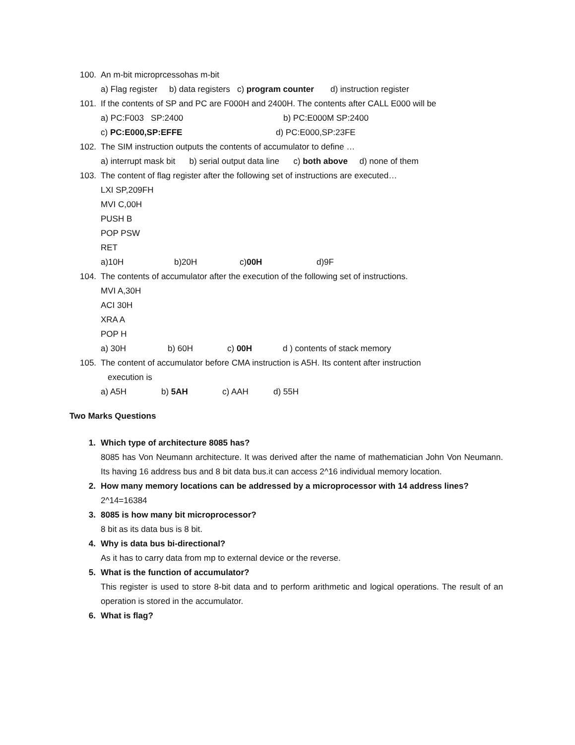100. An m-bit microprcessohas m-bit
a) Flag register b) data registers c) program counter d) instruction register
101. If the contents of SP and PC are F000H and 2400H. The contents after CALL E000 will be
a) PC:F003 SP:2400 b) PC:E000M SP:2400
c) PC:E000,SP:EFFE d) PC:E000,SP:23FE
102. The SIM instruction outputs the contents of accumulator to define …
a) interrupt mask bit b) serial output data line c) both above d) none of them
103. The content of flag register after the following set of instructions are executed…
LXI SP,209FH
MVI C,00H
PUSH B
POP PSW
RET
a)10H b)20H c)00H d)9F
104. The contents of accumulator after the execution of the following set of instructions.
MVI A,30H
ACI 30H
XRA A
POP H
a) 30H b) 60H c) 00H d ) contents of stack memory
105. The content of accumulator before CMA instruction is A5H. Its content after instruction
execution is
a) A5H b) 5AH c) AAH d) 55H
Two Marks Questions
1. Which type of architecture 8085 has?
8085 has Von Neumann architecture. It was derived after the name of mathematician John Von Neumann. Its having 16 address bus and 8 bit data bus.it can access 2^16 individual memory location.
2. How many memory locations can be addressed by a microprocessor with 14 address lines?
2^14=16384
3. 8085 is how many bit microprocessor?
8 bit as its data bus is 8 bit.
4. Why is data bus bi-directional?
As it has to carry data from mp to external device or the reverse.
5. What is the function of accumulator?
This register is used to store 8-bit data and to perform arithmetic and logical operations. The result of an operation is stored in the accumulator.
6. What is flag?